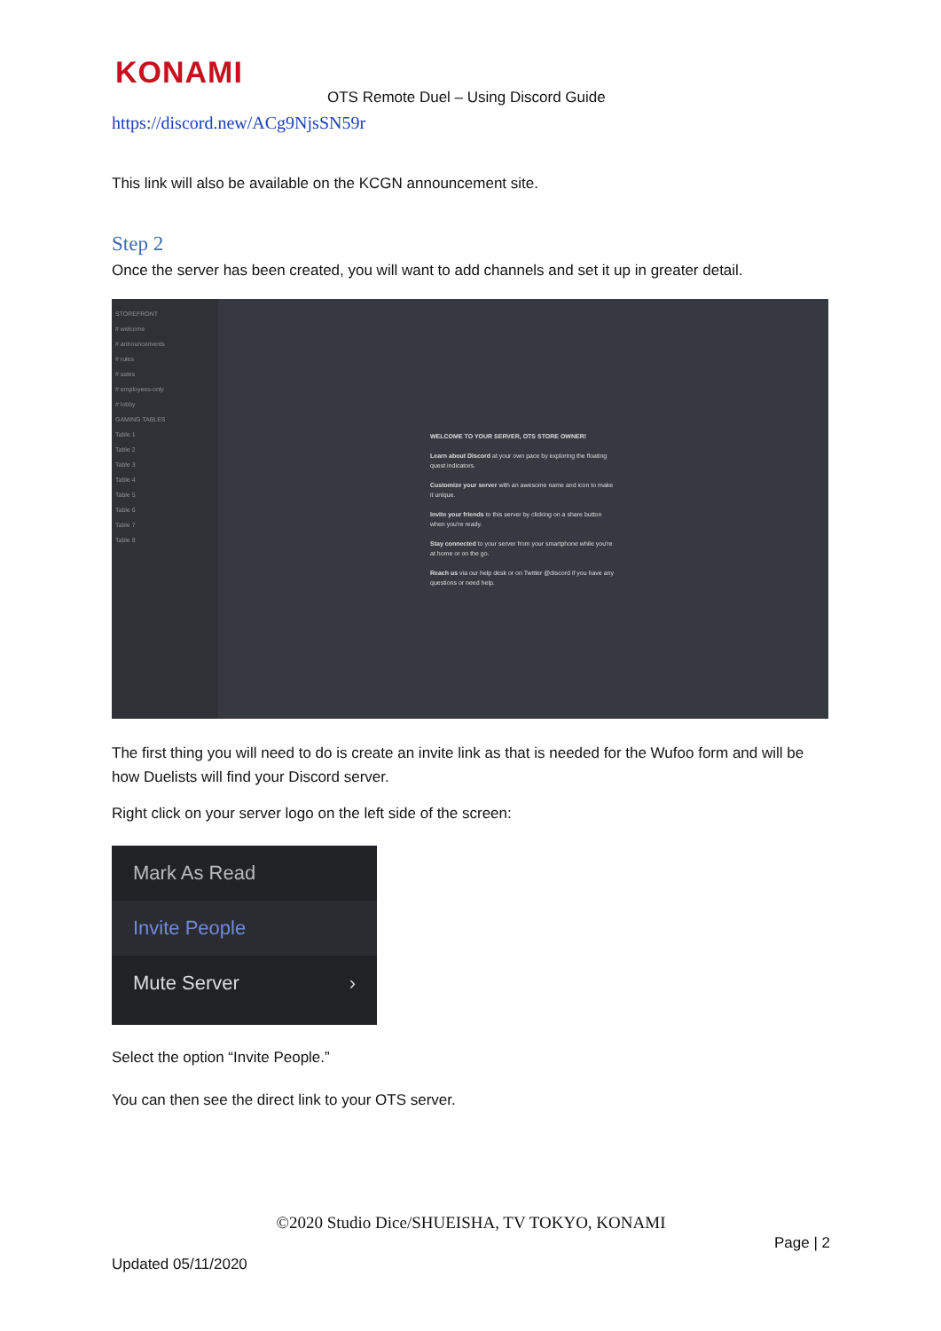KONAMI
OTS Remote Duel – Using Discord Guide
https://discord.new/ACg9NjsSN59r
This link will also be available on the KCGN announcement site.
Step 2
Once the server has been created, you will want to add channels and set it up in greater detail.
STOREFRONT
# welcome
# announcements
# rules
# sales
# employees-only
# lobby
GAMING TABLES
Table 1
Table 2
Table 3
Table 4
Table 5
Table 6
Table 7
Table 8
WELCOME TO YOUR SERVER, OTS STORE OWNER!
Learn about Discord at your own pace by exploring the floating quest indicators.
Customize your server with an awesome name and icon to make it unique.
Invite your friends to this server by clicking on a share button when you're ready.
Stay connected to your server from your smartphone while you're at home or on the go.
Reach us via our help desk or on Twitter @discord if you have any questions or need help.
The first thing you will need to do is create an invite link as that is needed for the Wufoo form and will be how Duelists will find your Discord server.
Right click on your server logo on the left side of the screen:
Mark As Read
Invite People
Mute Server ›
Select the option “Invite People.”
You can then see the direct link to your OTS server.
©2020 Studio Dice/SHUEISHA, TV TOKYO, KONAMI
Page | 2
Updated 05/11/2020